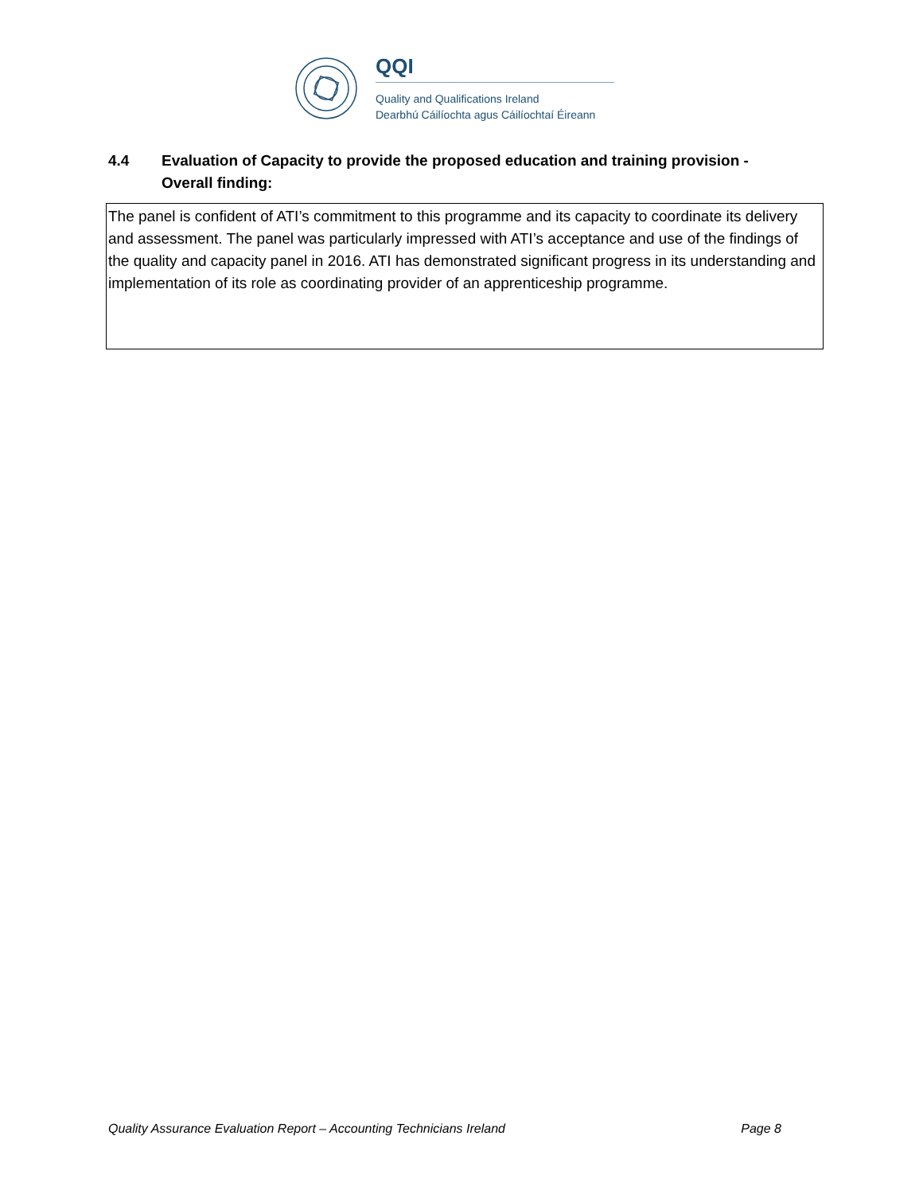QQI
Quality and Qualifications Ireland
Dearbhú Cáilíochta agus Cáilíochtaí Éireann
4.4 Evaluation of Capacity to provide the proposed education and training provision - Overall finding:
The panel is confident of ATI’s commitment to this programme and its capacity to coordinate its delivery and assessment. The panel was particularly impressed with ATI’s acceptance and use of the findings of the quality and capacity panel in 2016. ATI has demonstrated significant progress in its understanding and implementation of its role as coordinating provider of an apprenticeship programme.
Quality Assurance Evaluation Report – Accounting Technicians Ireland Page 8